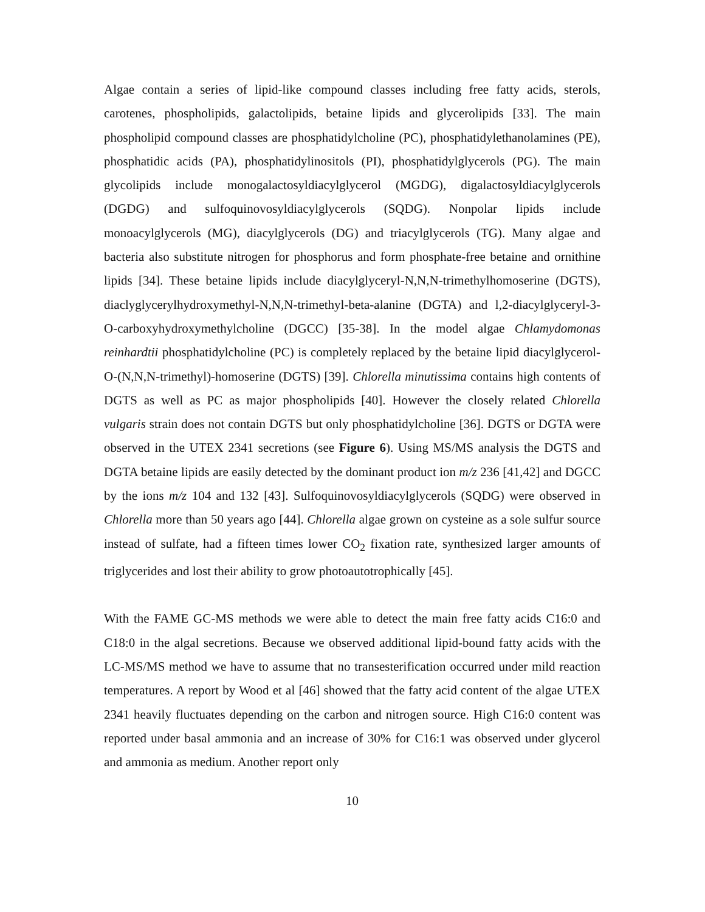Algae contain a series of lipid-like compound classes including free fatty acids, sterols, carotenes, phospholipids, galactolipids, betaine lipids and glycerolipids [33]. The main phospholipid compound classes are phosphatidylcholine (PC), phosphatidylethanolamines (PE), phosphatidic acids (PA), phosphatidylinositols (PI), phosphatidylglycerols (PG). The main glycolipids include monogalactosyldiacylglycerol (MGDG), digalactosyldiacylglycerols (DGDG) and sulfoquinovosyldiacylglycerols (SQDG). Nonpolar lipids include monoacylglycerols (MG), diacylglycerols (DG) and triacylglycerols (TG). Many algae and bacteria also substitute nitrogen for phosphorus and form phosphate-free betaine and ornithine lipids [34]. These betaine lipids include diacylglyceryl-N,N,N-trimethylhomoserine (DGTS), diaclyglycerylhydroxymethyl-N,N,N-trimethyl-beta-alanine (DGTA) and l,2-diacylglyceryl-3-O-carboxyhydroxymethylcholine (DGCC) [35-38]. In the model algae Chlamydomonas reinhardtii phosphatidylcholine (PC) is completely replaced by the betaine lipid diacylglycerol-O-(N,N,N-trimethyl)-homoserine (DGTS) [39]. Chlorella minutissima contains high contents of DGTS as well as PC as major phospholipids [40]. However the closely related Chlorella vulgaris strain does not contain DGTS but only phosphatidylcholine [36]. DGTS or DGTA were observed in the UTEX 2341 secretions (see Figure 6). Using MS/MS analysis the DGTS and DGTA betaine lipids are easily detected by the dominant product ion m/z 236 [41,42] and DGCC by the ions m/z 104 and 132 [43]. Sulfoquinovosyldiacylglycerols (SQDG) were observed in Chlorella more than 50 years ago [44]. Chlorella algae grown on cysteine as a sole sulfur source instead of sulfate, had a fifteen times lower CO<sub>2</sub> fixation rate, synthesized larger amounts of triglycerides and lost their ability to grow photoautotrophically [45].
With the FAME GC-MS methods we were able to detect the main free fatty acids C16:0 and C18:0 in the algal secretions. Because we observed additional lipid-bound fatty acids with the LC-MS/MS method we have to assume that no transesterification occurred under mild reaction temperatures. A report by Wood et al [46] showed that the fatty acid content of the algae UTEX 2341 heavily fluctuates depending on the carbon and nitrogen source. High C16:0 content was reported under basal ammonia and an increase of 30% for C16:1 was observed under glycerol and ammonia as medium. Another report only
10